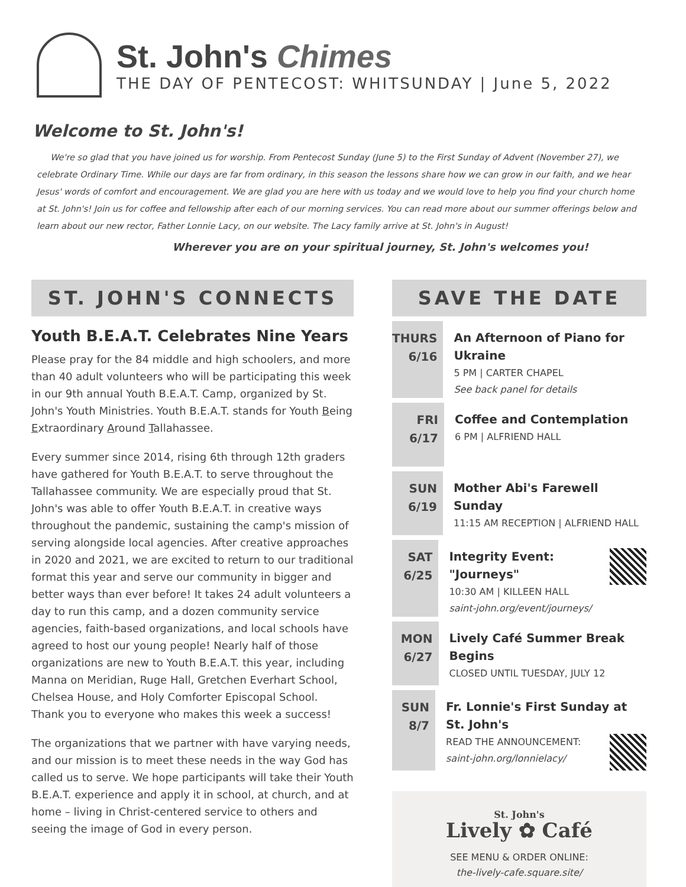St. John's Chimes
THE DAY OF PENTECOST: WHITSUNDAY | June 5, 2022
Welcome to St. John's!
We're so glad that you have joined us for worship. From Pentecost Sunday (June 5) to the First Sunday of Advent (November 27), we celebrate Ordinary Time. While our days are far from ordinary, in this season the lessons share how we can grow in our faith, and we hear Jesus' words of comfort and encouragement. We are glad you are here with us today and we would love to help you find your church home at St. John's! Join us for coffee and fellowship after each of our morning services. You can read more about our summer offerings below and learn about our new rector, Father Lonnie Lacy, on our website. The Lacy family arrive at St. John's in August!
Wherever you are on your spiritual journey, St. John's welcomes you!
ST. JOHN'S CONNECTS
Youth B.E.A.T. Celebrates Nine Years
Please pray for the 84 middle and high schoolers, and more than 40 adult volunteers who will be participating this week in our 9th annual Youth B.E.A.T. Camp, organized by St. John's Youth Ministries. Youth B.E.A.T. stands for Youth Being Extraordinary Around Tallahassee.
Every summer since 2014, rising 6th through 12th graders have gathered for Youth B.E.A.T. to serve throughout the Tallahassee community. We are especially proud that St. John's was able to offer Youth B.E.A.T. in creative ways throughout the pandemic, sustaining the camp's mission of serving alongside local agencies. After creative approaches in 2020 and 2021, we are excited to return to our traditional format this year and serve our community in bigger and better ways than ever before! It takes 24 adult volunteers a day to run this camp, and a dozen community service agencies, faith-based organizations, and local schools have agreed to host our young people! Nearly half of those organizations are new to Youth B.E.A.T. this year, including Manna on Meridian, Ruge Hall, Gretchen Everhart School, Chelsea House, and Holy Comforter Episcopal School. Thank you to everyone who makes this week a success!
The organizations that we partner with have varying needs, and our mission is to meet these needs in the way God has called us to serve. We hope participants will take their Youth B.E.A.T. experience and apply it in school, at church, and at home – living in Christ-centered service to others and seeing the image of God in every person.
SAVE THE DATE
THURS
6/16
An Afternoon of Piano for Ukraine
5 PM | CARTER CHAPEL
See back panel for details
FRI
6/17
Coffee and Contemplation
6 PM | ALFRIEND HALL
SUN
6/19
Mother Abi's Farewell Sunday
11:15 AM RECEPTION | ALFRIEND HALL
SAT
6/25
Integrity Event: "Journeys"
10:30 AM | KILLEEN HALL
saint-john.org/event/journeys/
MON
6/27
Lively Café Summer Break Begins
CLOSED UNTIL TUESDAY, JULY 12
SUN
8/7
Fr. Lonnie's First Sunday at St. John's
READ THE ANNOUNCEMENT:
saint-john.org/lonnielacy/
St. John's
Lively ✿ Café
SEE MENU & ORDER ONLINE:
the-lively-cafe.square.site/